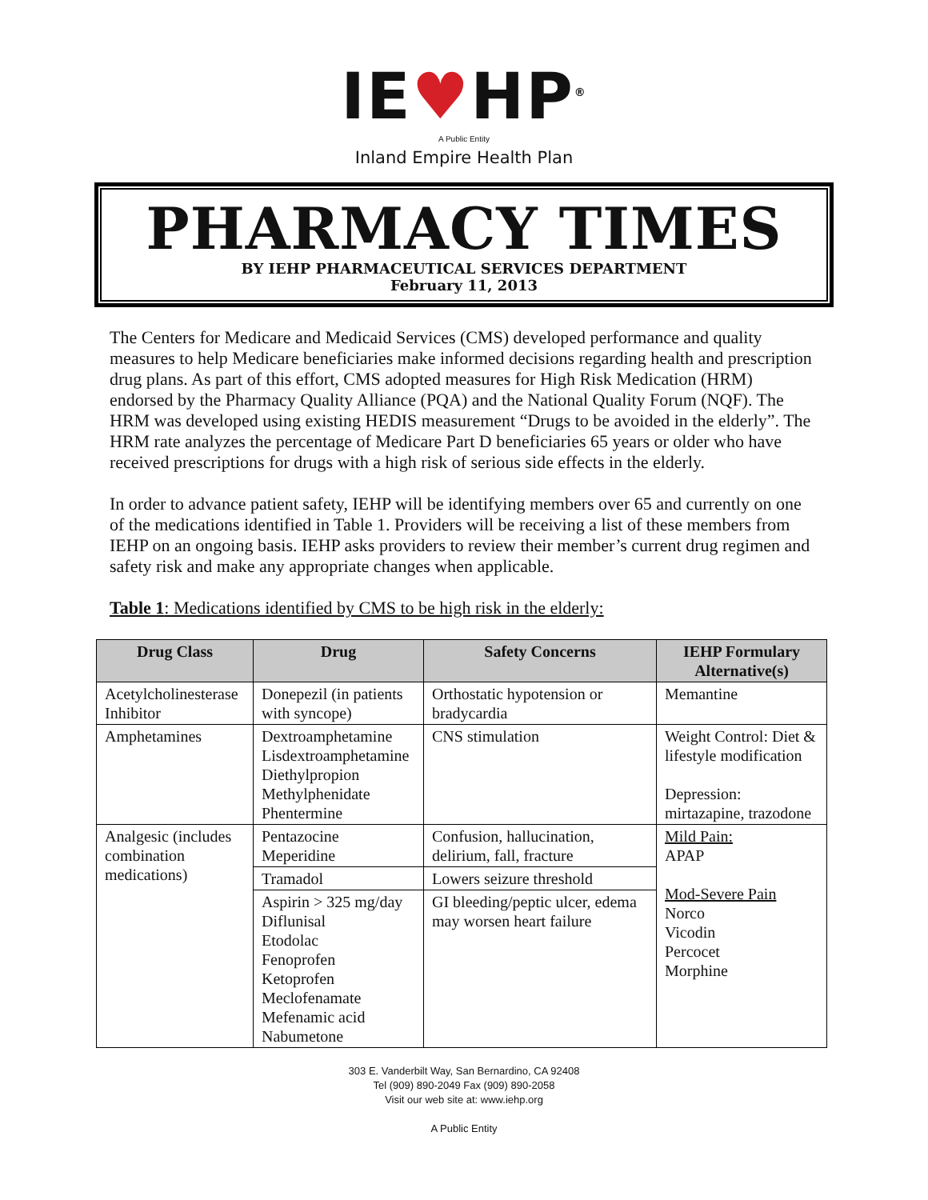IE♥HP<sup>®</sup>
A Public Entity
Inland Empire Health Plan
PHARMACY TIMES
BY IEHP PHARMACEUTICAL SERVICES DEPARTMENT
February 11, 2013
The Centers for Medicare and Medicaid Services (CMS) developed performance and quality measures to help Medicare beneficiaries make informed decisions regarding health and prescription drug plans. As part of this effort, CMS adopted measures for High Risk Medication (HRM) endorsed by the Pharmacy Quality Alliance (PQA) and the National Quality Forum (NQF). The HRM was developed using existing HEDIS measurement “Drugs to be avoided in the elderly”. The HRM rate analyzes the percentage of Medicare Part D beneficiaries 65 years or older who have received prescriptions for drugs with a high risk of serious side effects in the elderly.
In order to advance patient safety, IEHP will be identifying members over 65 and currently on one of the medications identified in Table 1. Providers will be receiving a list of these members from IEHP on an ongoing basis. IEHP asks providers to review their member’s current drug regimen and safety risk and make any appropriate changes when applicable.
Table 1: Medications identified by CMS to be high risk in the elderly:
| Drug Class | Drug | Safety Concerns | IEHP Formulary Alternative(s) |
| --- | --- | --- | --- |
| Acetylcholinesterase Inhibitor | Donepezil (in patients with syncope) | Orthostatic hypotension or bradycardia | Memantine |
| Amphetamines | Dextroamphetamine Lisdextroamphetamine Diethylpropion Methylphenidate Phentermine | CNS stimulation | Weight Control: Diet & lifestyle modification Depression: mirtazapine, trazodone |
| Analgesic (includes combination medications) | Pentazocine Meperidine | Confusion, hallucination, delirium, fall, fracture | Mild Pain: APAP Mod-Severe Pain Norco Vicodin Percocet Morphine |
| | Tramadol | Lowers seizure threshold | |
| | Aspirin > 325 mg/day Diflunisal Etodolac Fenoprofen Ketoprofen Meclofenamate Mefenamic acid Nabumetone | GI bleeding/peptic ulcer, edema may worsen heart failure | |
303 E. Vanderbilt Way, San Bernardino, CA 92408
Tel (909) 890-2049 Fax (909) 890-2058
Visit our web site at: www.iehp.org
A Public Entity